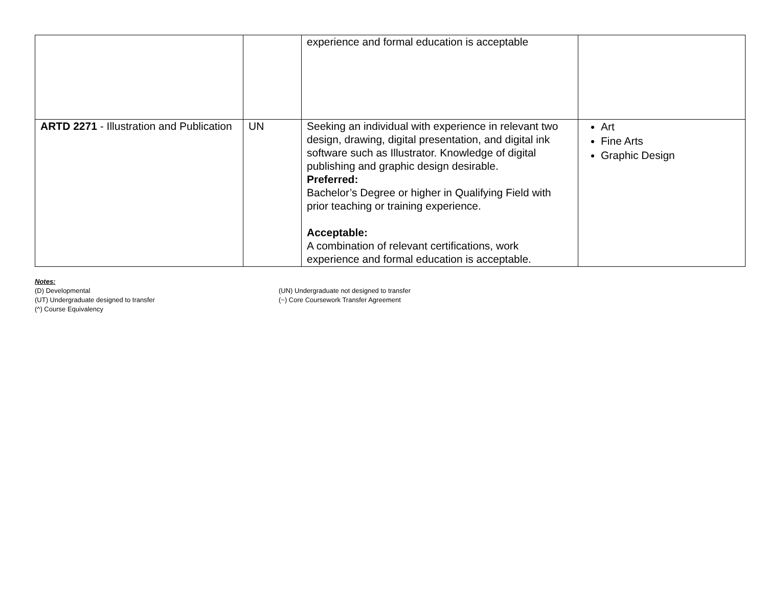| | | experience and formal education is acceptable | |
| ARTD 2271 - Illustration and Publication | UN | Seeking an individual with experience in relevant two design, drawing, digital presentation, and digital ink software such as Illustrator. Knowledge of digital publishing and graphic design desirable. Preferred: Bachelor’s Degree or higher in Qualifying Field with prior teaching or training experience. Acceptable: A combination of relevant certifications, work experience and formal education is acceptable. | Art Fine Arts Graphic Design |
Notes:
(D) Developmental
(UN) Undergraduate not designed to transfer
(UT) Undergraduate designed to transfer
(~) Core Coursework Transfer Agreement
(^) Course Equivalency